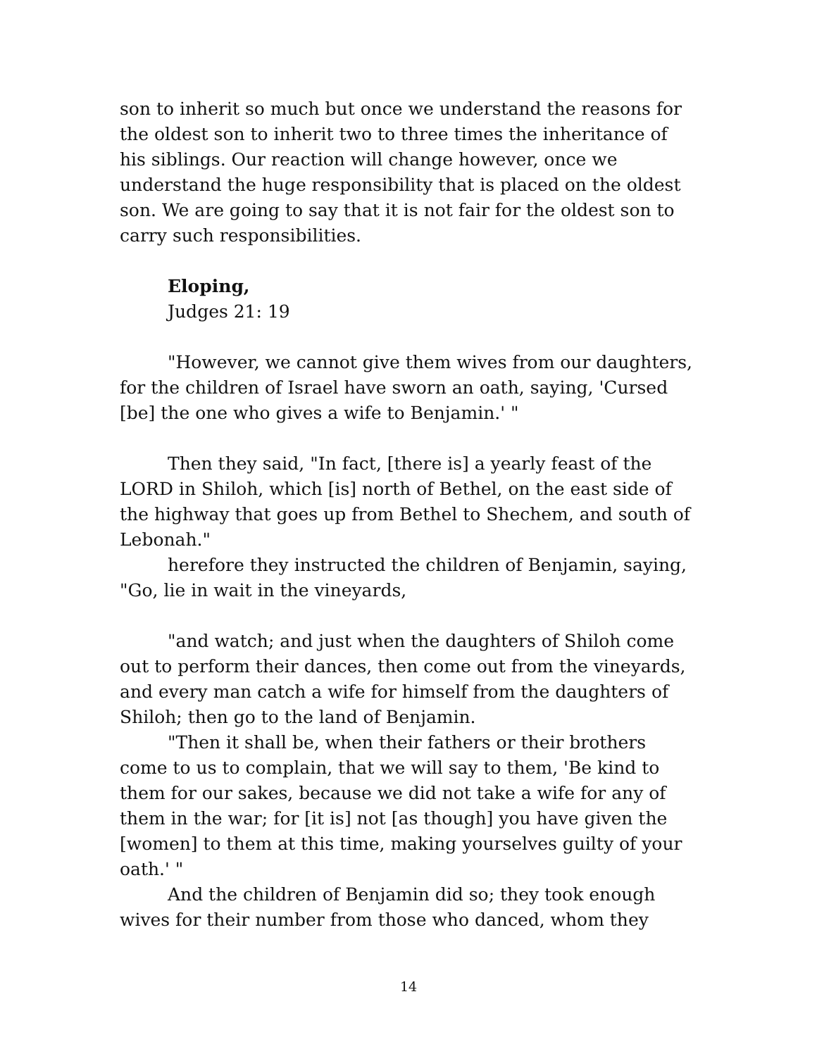son to inherit so much but once we understand the reasons for the oldest son to inherit two to three times the inheritance of his siblings. Our reaction will change however, once we understand the huge responsibility that is placed on the oldest son. We are going to say that it is not fair for the oldest son to carry such responsibilities.
Eloping,
Judges 21: 19
"However, we cannot give them wives from our daughters, for the children of Israel have sworn an oath, saying, 'Cursed [be] the one who gives a wife to Benjamin.' "
Then they said, "In fact, [there is] a yearly feast of the LORD in Shiloh, which [is] north of Bethel, on the east side of the highway that goes up from Bethel to Shechem, and south of Lebonah."
herefore they instructed the children of Benjamin, saying, "Go, lie in wait in the vineyards,
"and watch; and just when the daughters of Shiloh come out to perform their dances, then come out from the vineyards, and every man catch a wife for himself from the daughters of Shiloh; then go to the land of Benjamin.
"Then it shall be, when their fathers or their brothers come to us to complain, that we will say to them, 'Be kind to them for our sakes, because we did not take a wife for any of them in the war; for [it is] not [as though] you have given the [women] to them at this time, making yourselves guilty of your oath.' "
And the children of Benjamin did so; they took enough wives for their number from those who danced, whom they
14